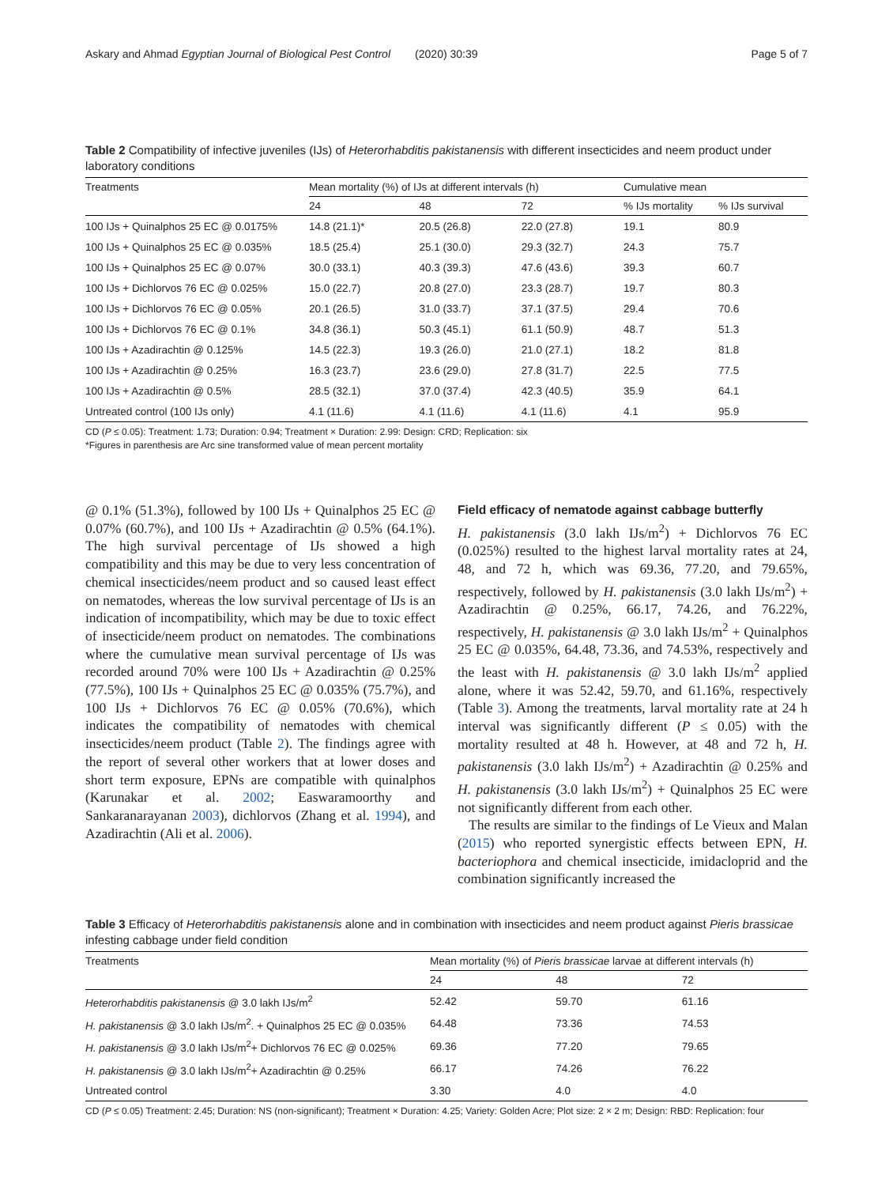Askary and Ahmad Egyptian Journal of Biological Pest Control (2020) 30:39 Page 5 of 7
Table 2 Compatibility of infective juveniles (IJs) of Heterorhabditis pakistanensis with different insecticides and neem product under laboratory conditions
| Treatments | Mean mortality (%) of IJs at different intervals (h) | | | Cumulative mean | |
| --- | --- | --- | --- | --- | --- |
| | 24 | 48 | 72 | % IJs mortality | % IJs survival |
| 100 IJs + Quinalphos 25 EC @ 0.0175% | 14.8 (21.1)* | 20.5 (26.8) | 22.0 (27.8) | 19.1 | 80.9 |
| 100 IJs + Quinalphos 25 EC @ 0.035% | 18.5 (25.4) | 25.1 (30.0) | 29.3 (32.7) | 24.3 | 75.7 |
| 100 IJs + Quinalphos 25 EC @ 0.07% | 30.0 (33.1) | 40.3 (39.3) | 47.6 (43.6) | 39.3 | 60.7 |
| 100 IJs + Dichlorvos 76 EC @ 0.025% | 15.0 (22.7) | 20.8 (27.0) | 23.3 (28.7) | 19.7 | 80.3 |
| 100 IJs + Dichlorvos 76 EC @ 0.05% | 20.1 (26.5) | 31.0 (33.7) | 37.1 (37.5) | 29.4 | 70.6 |
| 100 IJs + Dichlorvos 76 EC @ 0.1% | 34.8 (36.1) | 50.3 (45.1) | 61.1 (50.9) | 48.7 | 51.3 |
| 100 IJs + Azadirachtin @ 0.125% | 14.5 (22.3) | 19.3 (26.0) | 21.0 (27.1) | 18.2 | 81.8 |
| 100 IJs + Azadirachtin @ 0.25% | 16.3 (23.7) | 23.6 (29.0) | 27.8 (31.7) | 22.5 | 77.5 |
| 100 IJs + Azadirachtin @ 0.5% | 28.5 (32.1) | 37.0 (37.4) | 42.3 (40.5) | 35.9 | 64.1 |
| Untreated control (100 IJs only) | 4.1 (11.6) | 4.1 (11.6) | 4.1 (11.6) | 4.1 | 95.9 |
CD (P ≤ 0.05): Treatment: 1.73; Duration: 0.94; Treatment × Duration: 2.99: Design: CRD; Replication: six
*Figures in parenthesis are Arc sine transformed value of mean percent mortality
@ 0.1% (51.3%), followed by 100 IJs + Quinalphos 25 EC @ 0.07% (60.7%), and 100 IJs + Azadirachtin @ 0.5% (64.1%). The high survival percentage of IJs showed a high compatibility and this may be due to very less concentration of chemical insecticides/neem product and so caused least effect on nematodes, whereas the low survival percentage of IJs is an indication of incompatibility, which may be due to toxic effect of insecticide/neem product on nematodes. The combinations where the cumulative mean survival percentage of IJs was recorded around 70% were 100 IJs + Azadirachtin @ 0.25% (77.5%), 100 IJs + Quinalphos 25 EC @ 0.035% (75.7%), and 100 IJs + Dichlorvos 76 EC @ 0.05% (70.6%), which indicates the compatibility of nematodes with chemical insecticides/neem product (Table 2). The findings agree with the report of several other workers that at lower doses and short term exposure, EPNs are compatible with quinalphos (Karunakar et al. 2002; Easwaramoorthy and Sankaranarayanan 2003), dichlorvos (Zhang et al. 1994), and Azadirachtin (Ali et al. 2006).
Field efficacy of nematode against cabbage butterfly
H. pakistanensis (3.0 lakh IJs/m<sup>2</sup>) + Dichlorvos 76 EC (0.025%) resulted to the highest larval mortality rates at 24, 48, and 72 h, which was 69.36, 77.20, and 79.65%, respectively, followed by H. pakistanensis (3.0 lakh IJs/m<sup>2</sup>) + Azadirachtin @ 0.25%, 66.17, 74.26, and 76.22%, respectively, H. pakistanensis @ 3.0 lakh IJs/m<sup>2</sup> + Quinalphos 25 EC @ 0.035%, 64.48, 73.36, and 74.53%, respectively and the least with H. pakistanensis @ 3.0 lakh IJs/m<sup>2</sup> applied alone, where it was 52.42, 59.70, and 61.16%, respectively (Table 3). Among the treatments, larval mortality rate at 24 h interval was significantly different (P ≤ 0.05) with the mortality resulted at 48 h. However, at 48 and 72 h, H. pakistanensis (3.0 lakh IJs/m<sup>2</sup>) + Azadirachtin @ 0.25% and H. pakistanensis (3.0 lakh IJs/m<sup>2</sup>) + Quinalphos 25 EC were not significantly different from each other.
The results are similar to the findings of Le Vieux and Malan (2015) who reported synergistic effects between EPN, H. bacteriophora and chemical insecticide, imidacloprid and the combination significantly increased the
Table 3 Efficacy of Heterorhabditis pakistanensis alone and in combination with insecticides and neem product against Pieris brassicae infesting cabbage under field condition
| Treatments | Mean mortality (%) of Pieris brassicae larvae at different intervals (h) | | |
| --- | --- | --- | --- |
| | 24 | 48 | 72 |
| Heterorhabditis pakistanensis @ 3.0 lakh IJs/m<sup>2</sup> | 52.42 | 59.70 | 61.16 |
| H. pakistanensis @ 3.0 lakh IJs/m<sup>2</sup>. + Quinalphos 25 EC @ 0.035% | 64.48 | 73.36 | 74.53 |
| H. pakistanensis @ 3.0 lakh IJs/m<sup>2</sup>+ Dichlorvos 76 EC @ 0.025% | 69.36 | 77.20 | 79.65 |
| H. pakistanensis @ 3.0 lakh IJs/m<sup>2</sup>+ Azadirachtin @ 0.25% | 66.17 | 74.26 | 76.22 |
| Untreated control | 3.30 | 4.0 | 4.0 |
CD (P ≤ 0.05) Treatment: 2.45; Duration: NS (non-significant); Treatment × Duration: 4.25; Variety: Golden Acre; Plot size: 2 × 2 m; Design: RBD: Replication: four